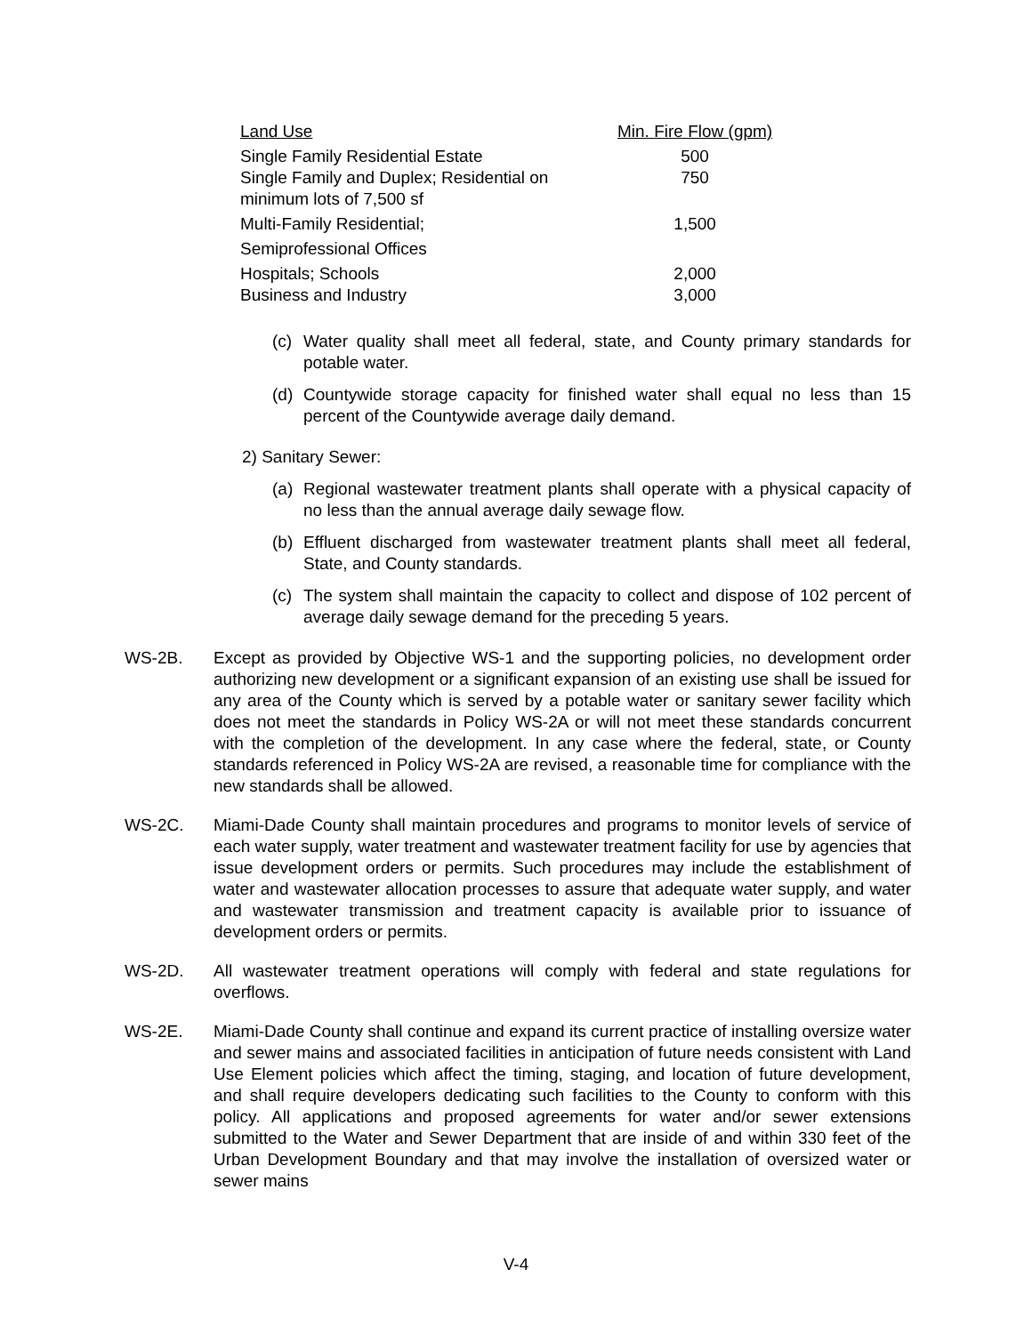| Land Use | Min. Fire Flow (gpm) |
| --- | --- |
| Single Family Residential Estate | 500 |
| Single Family and Duplex; Residential on minimum lots of 7,500 sf | 750 |
| Multi-Family Residential; | 1,500 |
| Semiprofessional Offices | |
| Hospitals; Schools | 2,000 |
| Business and Industry | 3,000 |
(c) Water quality shall meet all federal, state, and County primary standards for potable water.
(d) Countywide storage capacity for finished water shall equal no less than 15 percent of the Countywide average daily demand.
2) Sanitary Sewer:
(a) Regional wastewater treatment plants shall operate with a physical capacity of no less than the annual average daily sewage flow.
(b) Effluent discharged from wastewater treatment plants shall meet all federal, State, and County standards.
(c) The system shall maintain the capacity to collect and dispose of 102 percent of average daily sewage demand for the preceding 5 years.
WS-2B. Except as provided by Objective WS-1 and the supporting policies, no development order authorizing new development or a significant expansion of an existing use shall be issued for any area of the County which is served by a potable water or sanitary sewer facility which does not meet the standards in Policy WS-2A or will not meet these standards concurrent with the completion of the development. In any case where the federal, state, or County standards referenced in Policy WS-2A are revised, a reasonable time for compliance with the new standards shall be allowed.
WS-2C. Miami-Dade County shall maintain procedures and programs to monitor levels of service of each water supply, water treatment and wastewater treatment facility for use by agencies that issue development orders or permits. Such procedures may include the establishment of water and wastewater allocation processes to assure that adequate water supply, and water and wastewater transmission and treatment capacity is available prior to issuance of development orders or permits.
WS-2D. All wastewater treatment operations will comply with federal and state regulations for overflows.
WS-2E. Miami-Dade County shall continue and expand its current practice of installing oversize water and sewer mains and associated facilities in anticipation of future needs consistent with Land Use Element policies which affect the timing, staging, and location of future development, and shall require developers dedicating such facilities to the County to conform with this policy. All applications and proposed agreements for water and/or sewer extensions submitted to the Water and Sewer Department that are inside of and within 330 feet of the Urban Development Boundary and that may involve the installation of oversized water or sewer mains
V-4